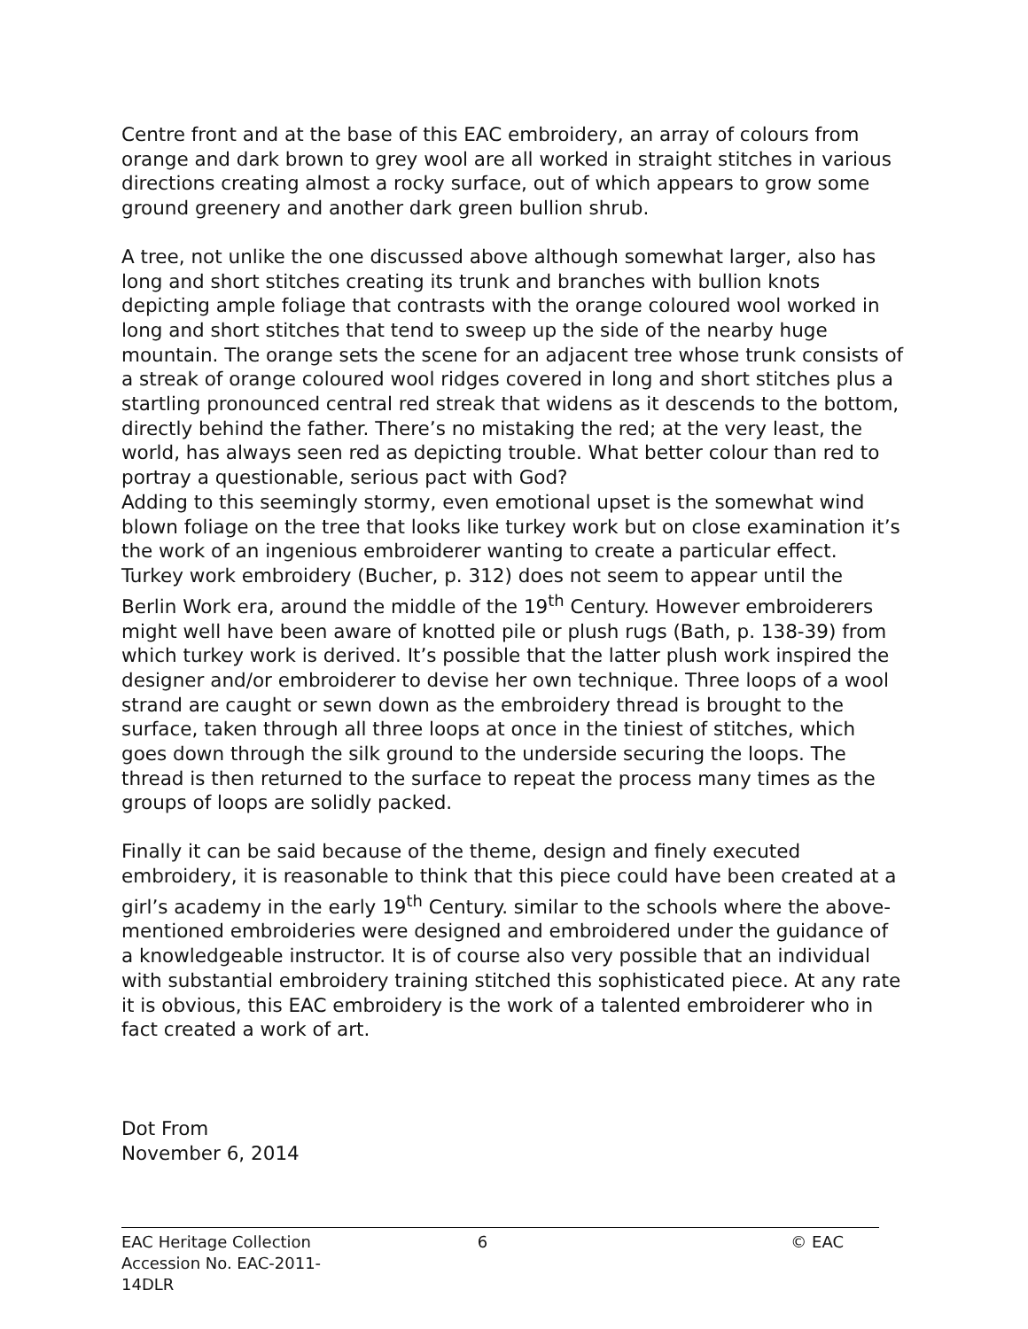Centre front and at the base of this EAC embroidery, an array of colours from orange and dark brown to grey wool are all worked in straight stitches in various directions creating almost a rocky surface, out of which appears to grow some ground greenery and another dark green bullion shrub.
A tree, not unlike the one discussed above although somewhat larger, also has long and short stitches creating its trunk and branches with bullion knots depicting ample foliage that contrasts with the orange coloured wool worked in long and short stitches that tend to sweep up the side of the nearby huge mountain. The orange sets the scene for an adjacent tree whose trunk consists of a streak of orange coloured wool ridges covered in long and short stitches plus a startling pronounced central red streak that widens as it descends to the bottom, directly behind the father. There’s no mistaking the red; at the very least, the world, has always seen red as depicting trouble. What better colour than red to portray a questionable, serious pact with God?
Adding to this seemingly stormy, even emotional upset is the somewhat wind blown foliage on the tree that looks like turkey work but on close examination it’s the work of an ingenious embroiderer wanting to create a particular effect. Turkey work embroidery (Bucher, p. 312) does not seem to appear until the Berlin Work era, around the middle of the 19<sup>th</sup> Century. However embroiderers might well have been aware of knotted pile or plush rugs (Bath, p. 138-39) from which turkey work is derived. It’s possible that the latter plush work inspired the designer and/or embroiderer to devise her own technique. Three loops of a wool strand are caught or sewn down as the embroidery thread is brought to the surface, taken through all three loops at once in the tiniest of stitches, which goes down through the silk ground to the underside securing the loops. The thread is then returned to the surface to repeat the process many times as the groups of loops are solidly packed.
Finally it can be said because of the theme, design and finely executed embroidery, it is reasonable to think that this piece could have been created at a girl’s academy in the early 19<sup>th</sup> Century. similar to the schools where the above-mentioned embroideries were designed and embroidered under the guidance of a knowledgeable instructor. It is of course also very possible that an individual with substantial embroidery training stitched this sophisticated piece. At any rate it is obvious, this EAC embroidery is the work of a talented embroiderer who in fact created a work of art.
Dot From
November 6, 2014
EAC Heritage Collection
Accession No. EAC-2011-14DLR
6 © EAC